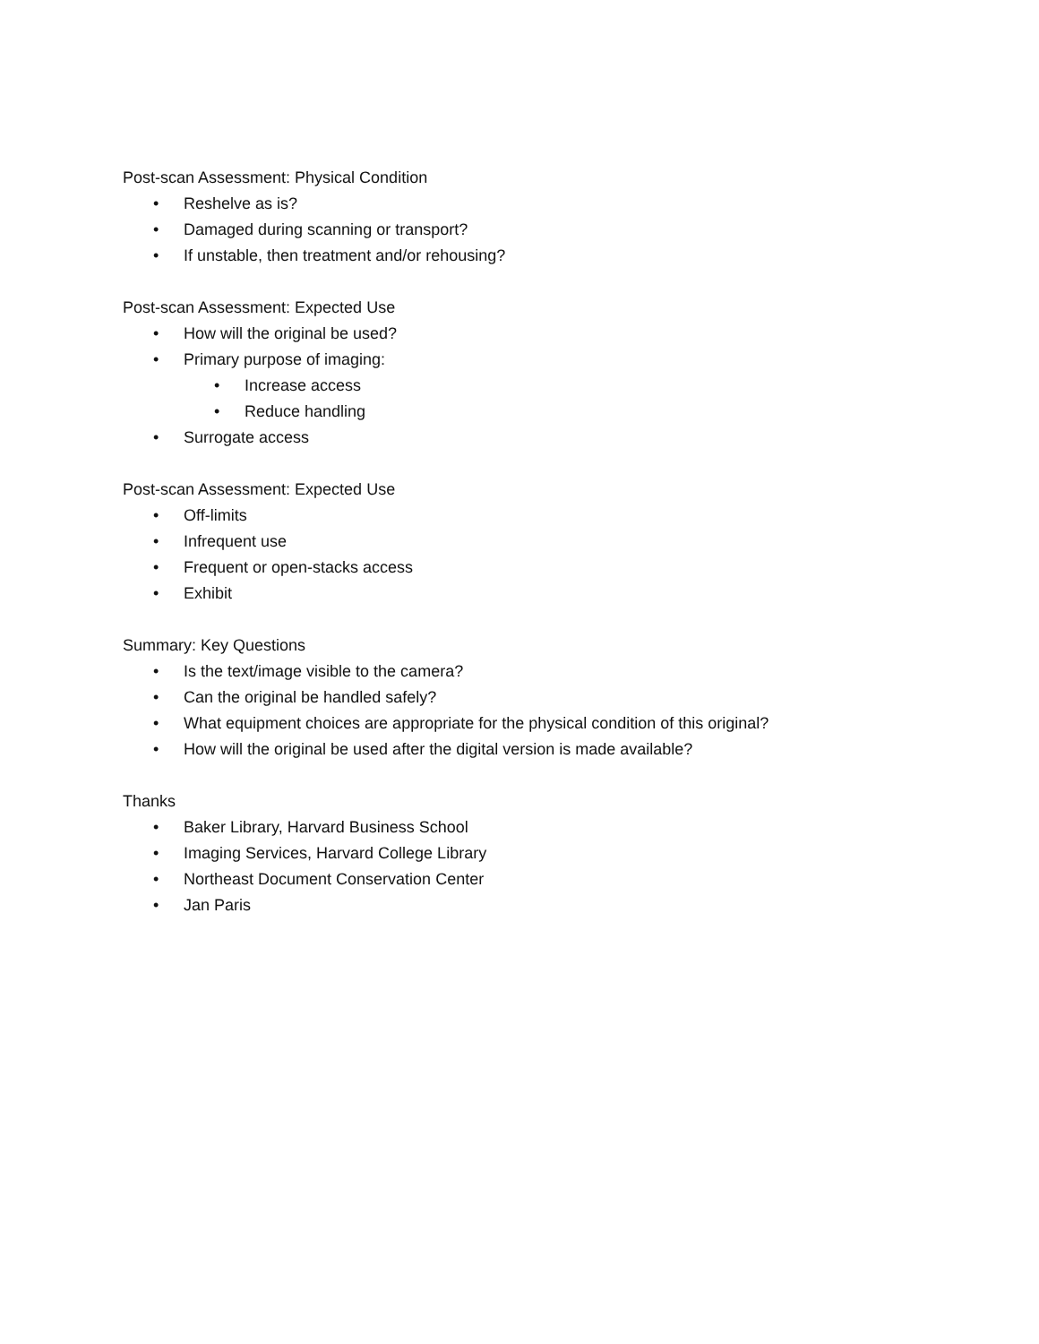Post-scan Assessment: Physical Condition
• Reshelve as is?
• Damaged during scanning or transport?
• If unstable, then treatment and/or rehousing?
Post-scan Assessment: Expected Use
• How will the original be used?
• Primary purpose of imaging:
• Increase access
• Reduce handling
• Surrogate access
Post-scan Assessment: Expected Use
• Off-limits
• Infrequent use
• Frequent or open-stacks access
• Exhibit
Summary: Key Questions
• Is the text/image visible to the camera?
• Can the original be handled safely?
• What equipment choices are appropriate for the physical condition of this original?
• How will the original be used after the digital version is made available?
Thanks
• Baker Library, Harvard Business School
• Imaging Services, Harvard College Library
• Northeast Document Conservation Center
• Jan Paris